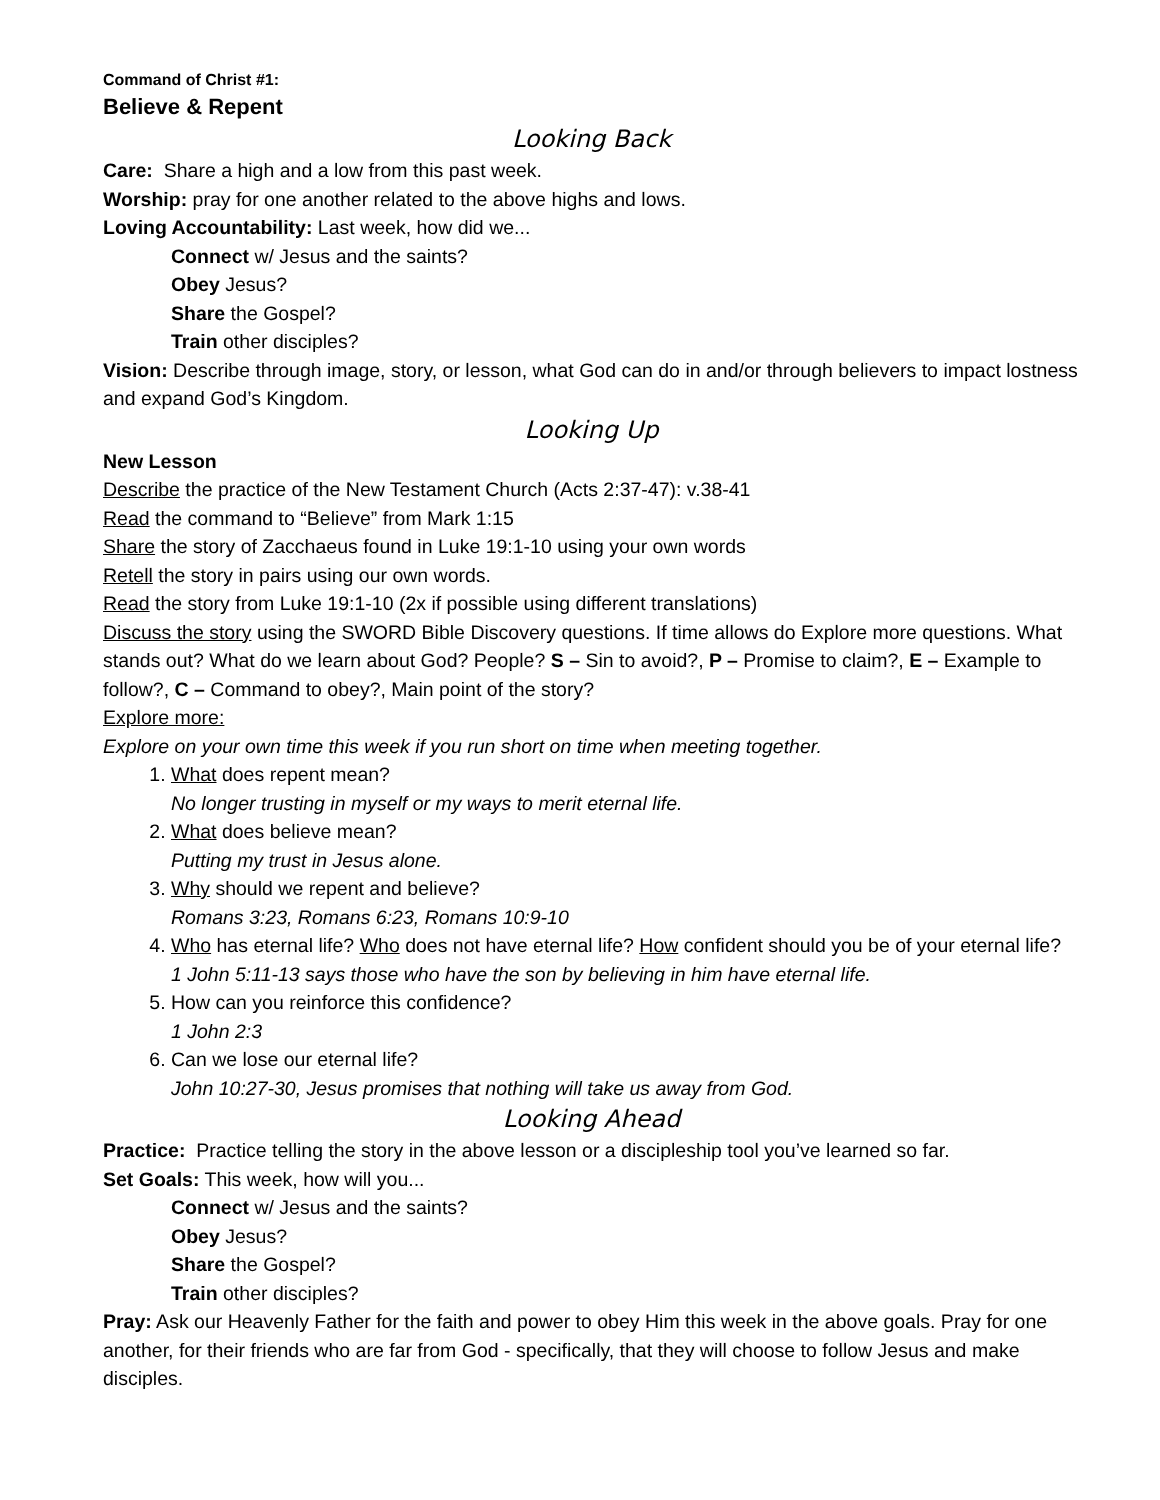Command of Christ #1:
Believe & Repent
Looking Back
Care: Share a high and a low from this past week.
Worship: pray for one another related to the above highs and lows.
Loving Accountability: Last week, how did we...
Connect w/ Jesus and the saints?
Obey Jesus?
Share the Gospel?
Train other disciples?
Vision: Describe through image, story, or lesson, what God can do in and/or through believers to impact lostness and expand God’s Kingdom.
Looking Up
New Lesson
Describe the practice of the New Testament Church (Acts 2:37-47): v.38-41
Read the command to “Believe” from Mark 1:15
Share the story of Zacchaeus found in Luke 19:1-10 using your own words
Retell the story in pairs using our own words.
Read the story from Luke 19:1-10 (2x if possible using different translations)
Discuss the story using the SWORD Bible Discovery questions. If time allows do Explore more questions. What stands out? What do we learn about God? People? S – Sin to avoid?, P – Promise to claim?, E – Example to follow?, C – Command to obey?, Main point of the story?
Explore more:
Explore on your own time this week if you run short on time when meeting together.
1. What does repent mean?
No longer trusting in myself or my ways to merit eternal life.
2. What does believe mean?
Putting my trust in Jesus alone.
3. Why should we repent and believe?
Romans 3:23, Romans 6:23, Romans 10:9-10
4. Who has eternal life? Who does not have eternal life? How confident should you be of your eternal life?
1 John 5:11-13 says those who have the son by believing in him have eternal life.
5. How can you reinforce this confidence?
1 John 2:3
6. Can we lose our eternal life?
John 10:27-30, Jesus promises that nothing will take us away from God.
Looking Ahead
Practice: Practice telling the story in the above lesson or a discipleship tool you’ve learned so far.
Set Goals: This week, how will you...
Connect w/ Jesus and the saints?
Obey Jesus?
Share the Gospel?
Train other disciples?
Pray: Ask our Heavenly Father for the faith and power to obey Him this week in the above goals. Pray for one another, for their friends who are far from God - specifically, that they will choose to follow Jesus and make disciples.